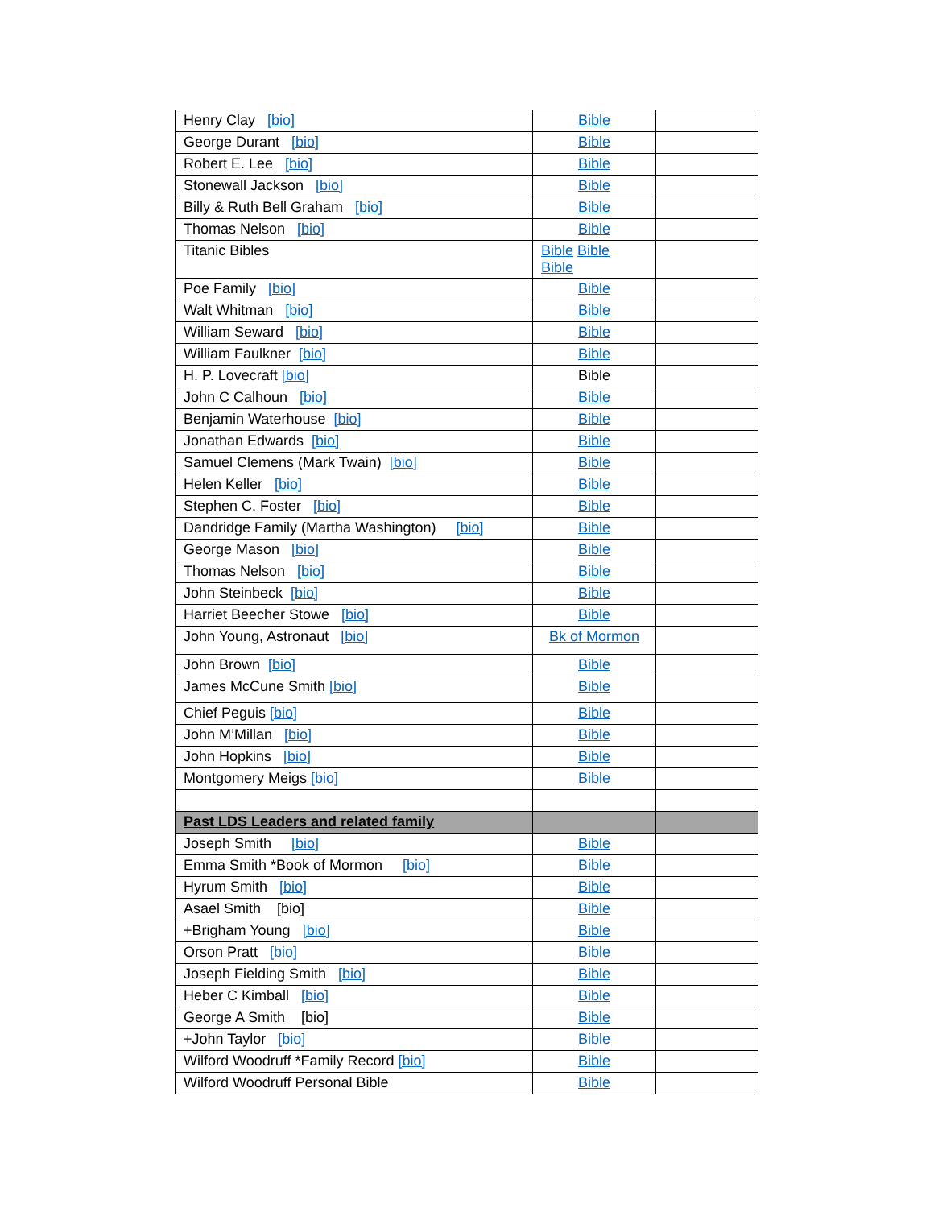| Henry Clay [bio] | Bible | |
| George Durant [bio] | Bible | |
| Robert E. Lee [bio] | Bible | |
| Stonewall Jackson [bio] | Bible | |
| Billy & Ruth Bell Graham [bio] | Bible | |
| Thomas Nelson [bio] | Bible | |
| Titanic Bibles | Bible Bible Bible | |
| Poe Family [bio] | Bible | |
| Walt Whitman [bio] | Bible | |
| William Seward [bio] | Bible | |
| William Faulkner [bio] | Bible | |
| H. P. Lovecraft [bio] | Bible | |
| John C Calhoun [bio] | Bible | |
| Benjamin Waterhouse [bio] | Bible | |
| Jonathan Edwards [bio] | Bible | |
| Samuel Clemens (Mark Twain) [bio] | Bible | |
| Helen Keller [bio] | Bible | |
| Stephen C. Foster [bio] | Bible | |
| Dandridge Family (Martha Washington) [bio] | Bible | |
| George Mason [bio] | Bible | |
| Thomas Nelson [bio] | Bible | |
| John Steinbeck [bio] | Bible | |
| Harriet Beecher Stowe [bio] | Bible | |
| John Young, Astronaut [bio] | Bk of Mormon | |
| John Brown [bio] | Bible | |
| James McCune Smith [bio] | Bible | |
| Chief Peguis [bio] | Bible | |
| John M’Millan [bio] | Bible | |
| John Hopkins [bio] | Bible | |
| Montgomery Meigs [bio] | Bible | |
| Past LDS Leaders and related family | | |
| Joseph Smith [bio] | Bible | |
| Emma Smith *Book of Mormon [bio] | Bible | |
| Hyrum Smith [bio] | Bible | |
| Asael Smith [bio] | Bible | |
| +Brigham Young [bio] | Bible | |
| Orson Pratt [bio] | Bible | |
| Joseph Fielding Smith [bio] | Bible | |
| Heber C Kimball [bio] | Bible | |
| George A Smith [bio] | Bible | |
| +John Taylor [bio] | Bible | |
| Wilford Woodruff *Family Record [bio] | Bible | |
| Wilford Woodruff Personal Bible | Bible | |